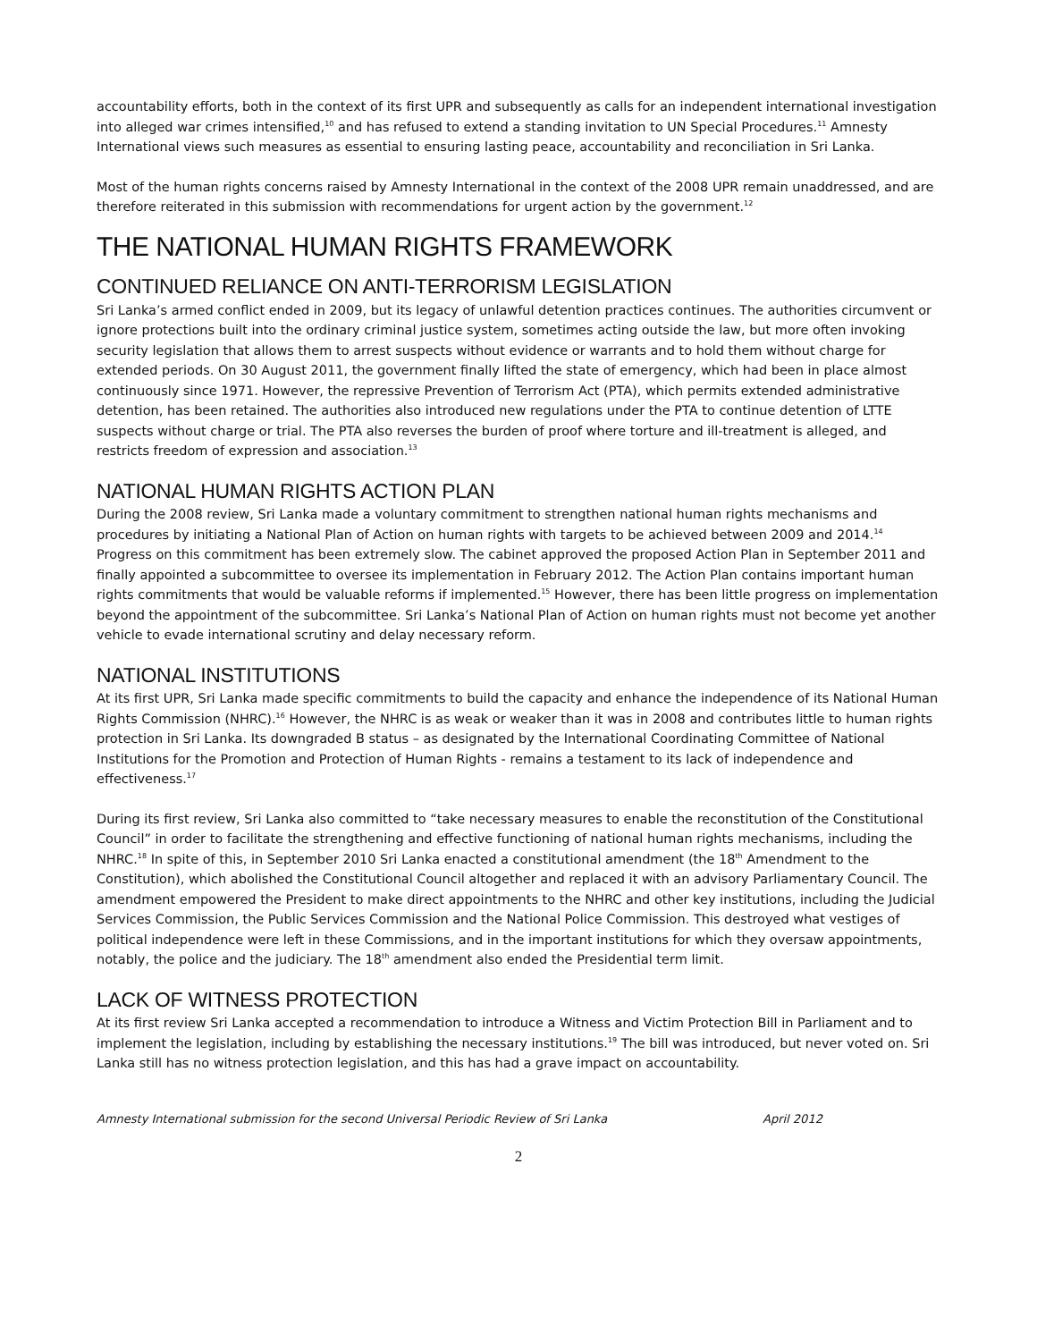accountability efforts, both in the context of its first UPR and subsequently as calls for an independent international investigation into alleged war crimes intensified,<sup>10</sup> and has refused to extend a standing invitation to UN Special Procedures.<sup>11</sup> Amnesty International views such measures as essential to ensuring lasting peace, accountability and reconciliation in Sri Lanka.
Most of the human rights concerns raised by Amnesty International in the context of the 2008 UPR remain unaddressed, and are therefore reiterated in this submission with recommendations for urgent action by the government.<sup>12</sup>
THE NATIONAL HUMAN RIGHTS FRAMEWORK
CONTINUED RELIANCE ON ANTI-TERRORISM LEGISLATION
Sri Lanka’s armed conflict ended in 2009, but its legacy of unlawful detention practices continues. The authorities circumvent or ignore protections built into the ordinary criminal justice system, sometimes acting outside the law, but more often invoking security legislation that allows them to arrest suspects without evidence or warrants and to hold them without charge for extended periods. On 30 August 2011, the government finally lifted the state of emergency, which had been in place almost continuously since 1971. However, the repressive Prevention of Terrorism Act (PTA), which permits extended administrative detention, has been retained. The authorities also introduced new regulations under the PTA to continue detention of LTTE suspects without charge or trial. The PTA also reverses the burden of proof where torture and ill-treatment is alleged, and restricts freedom of expression and association.<sup>13</sup>
NATIONAL HUMAN RIGHTS ACTION PLAN
During the 2008 review, Sri Lanka made a voluntary commitment to strengthen national human rights mechanisms and procedures by initiating a National Plan of Action on human rights with targets to be achieved between 2009 and 2014.<sup>14</sup> Progress on this commitment has been extremely slow. The cabinet approved the proposed Action Plan in September 2011 and finally appointed a subcommittee to oversee its implementation in February 2012. The Action Plan contains important human rights commitments that would be valuable reforms if implemented.<sup>15</sup> However, there has been little progress on implementation beyond the appointment of the subcommittee. Sri Lanka’s National Plan of Action on human rights must not become yet another vehicle to evade international scrutiny and delay necessary reform.
NATIONAL INSTITUTIONS
At its first UPR, Sri Lanka made specific commitments to build the capacity and enhance the independence of its National Human Rights Commission (NHRC).<sup>16</sup> However, the NHRC is as weak or weaker than it was in 2008 and contributes little to human rights protection in Sri Lanka. Its downgraded B status – as designated by the International Coordinating Committee of National Institutions for the Promotion and Protection of Human Rights - remains a testament to its lack of independence and effectiveness.<sup>17</sup>
During its first review, Sri Lanka also committed to “take necessary measures to enable the reconstitution of the Constitutional Council” in order to facilitate the strengthening and effective functioning of national human rights mechanisms, including the NHRC.<sup>18</sup> In spite of this, in September 2010 Sri Lanka enacted a constitutional amendment (the 18<sup>th</sup> Amendment to the Constitution), which abolished the Constitutional Council altogether and replaced it with an advisory Parliamentary Council. The amendment empowered the President to make direct appointments to the NHRC and other key institutions, including the Judicial Services Commission, the Public Services Commission and the National Police Commission. This destroyed what vestiges of political independence were left in these Commissions, and in the important institutions for which they oversaw appointments, notably, the police and the judiciary. The 18<sup>th</sup> amendment also ended the Presidential term limit.
LACK OF WITNESS PROTECTION
At its first review Sri Lanka accepted a recommendation to introduce a Witness and Victim Protection Bill in Parliament and to implement the legislation, including by establishing the necessary institutions.<sup>19</sup> The bill was introduced, but never voted on. Sri Lanka still has no witness protection legislation, and this has had a grave impact on accountability.
Amnesty International submission for the second Universal Periodic Review of Sri Lanka April 2012
2